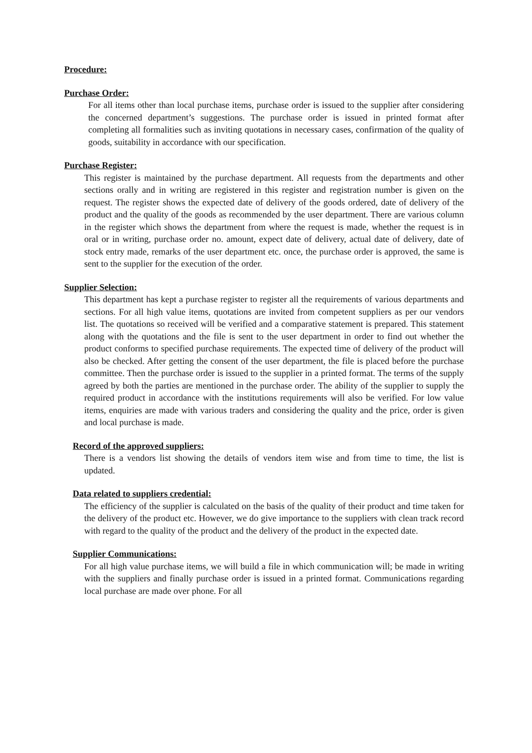Procedure:
Purchase Order:
For all items other than local purchase items, purchase order is issued to the supplier after considering the concerned department’s suggestions. The purchase order is issued in printed format after completing all formalities such as inviting quotations in necessary cases, confirmation of the quality of goods, suitability in accordance with our specification.
Purchase Register:
This register is maintained by the purchase department. All requests from the departments and other sections orally and in writing are registered in this register and registration number is given on the request. The register shows the expected date of delivery of the goods ordered, date of delivery of the product and the quality of the goods as recommended by the user department. There are various column in the register which shows the department from where the request is made, whether the request is in oral or in writing, purchase order no. amount, expect date of delivery, actual date of delivery, date of stock entry made, remarks of the user department etc. once, the purchase order is approved, the same is sent to the supplier for the execution of the order.
Supplier Selection:
This department has kept a purchase register to register all the requirements of various departments and sections. For all high value items, quotations are invited from competent suppliers as per our vendors list. The quotations so received will be verified and a comparative statement is prepared. This statement along with the quotations and the file is sent to the user department in order to find out whether the product conforms to specified purchase requirements. The expected time of delivery of the product will also be checked. After getting the consent of the user department, the file is placed before the purchase committee. Then the purchase order is issued to the supplier in a printed format. The terms of the supply agreed by both the parties are mentioned in the purchase order. The ability of the supplier to supply the required product in accordance with the institutions requirements will also be verified. For low value items, enquiries are made with various traders and considering the quality and the price, order is given and local purchase is made.
Record of the approved suppliers:
There is a vendors list showing the details of vendors item wise and from time to time, the list is updated.
Data related to suppliers credential:
The efficiency of the supplier is calculated on the basis of the quality of their product and time taken for the delivery of the product etc. However, we do give importance to the suppliers with clean track record with regard to the quality of the product and the delivery of the product in the expected date.
Supplier Communications:
For all high value purchase items, we will build a file in which communication will; be made in writing with the suppliers and finally purchase order is issued in a printed format. Communications regarding local purchase are made over phone. For all